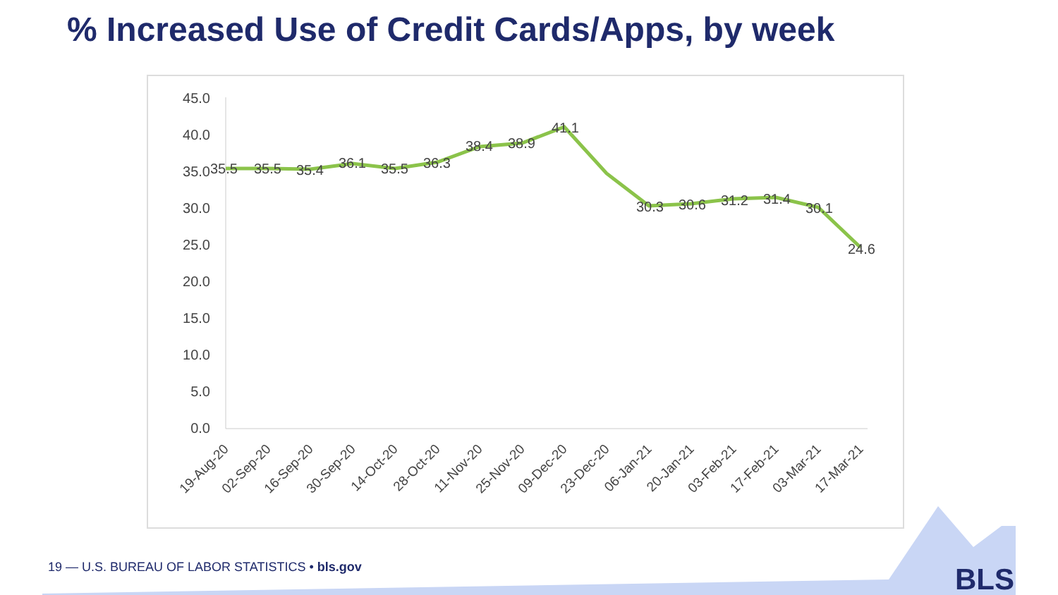% Increased Use of Credit Cards/Apps, by week
45.0
40.0
35.0
30.0
25.0
20.0
15.0
10.0
5.0
0.0
35.5
35.5
35.4
36.1
35.5
36.3
38.4
38.9
41.1
30.3
30.6
31.2
31.4
30.1
24.6
19-Aug-20
02-Sep-20
16-Sep-20
30-Sep-20
14-Oct-20
28-Oct-20
11-Nov-20
25-Nov-20
09-Dec-20
23-Dec-20
06-Jan-21
20-Jan-21
03-Feb-21
17-Feb-21
03-Mar-21
17-Mar-21
19 — U.S. BUREAU OF LABOR STATISTICS • bls.gov
BLS